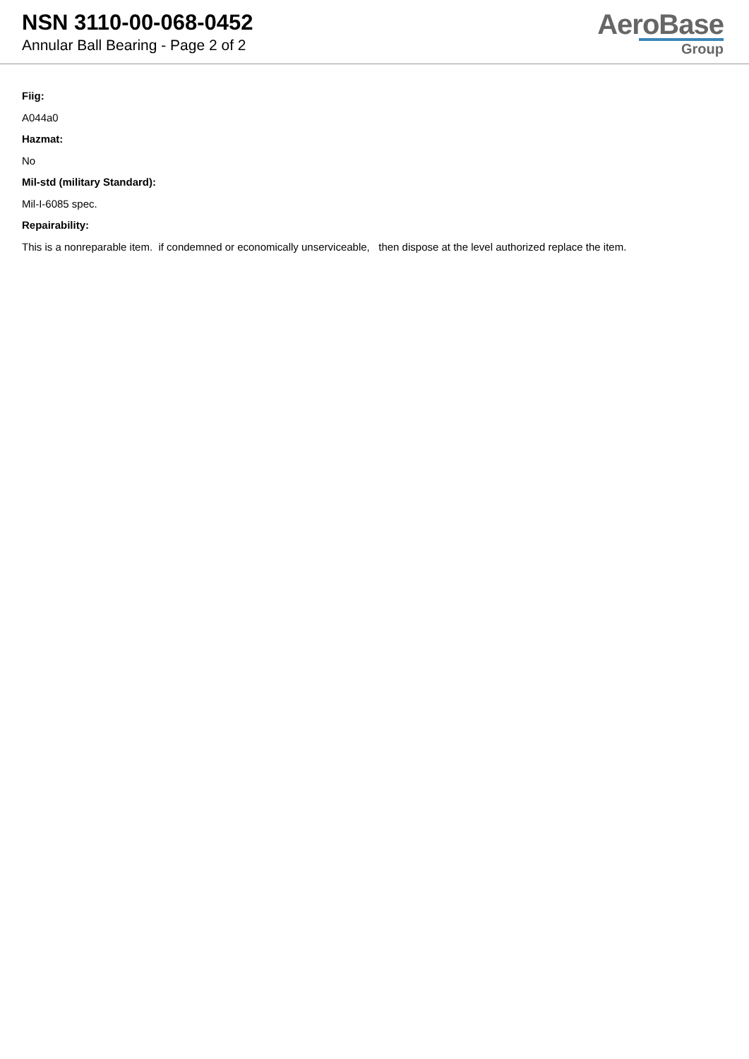NSN 3110-00-068-0452
Annular Ball Bearing - Page 2 of 2
AeroBase
Group
Fiig:
A044a0
Hazmat:
No
Mil-std (military Standard):
Mil-I-6085 spec.
Repairability:
This is a nonreparable item. if condemned or economically unserviceable, then dispose at the level authorized replace the item.